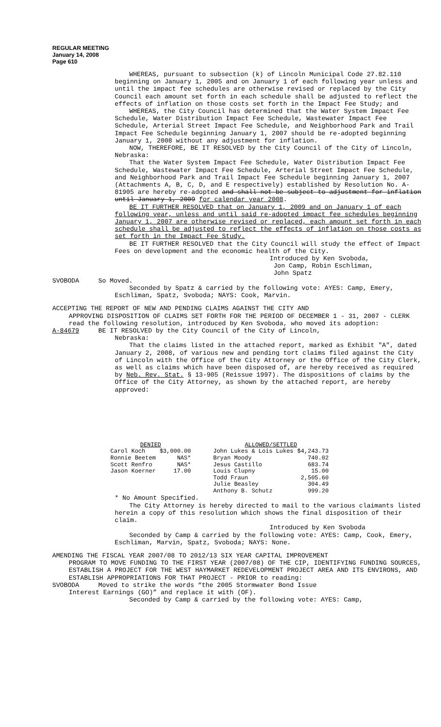REGULAR MEETING
January 14, 2008
Page 610
WHEREAS, pursuant to subsection (k) of Lincoln Municipal Code 27.82.110 beginning on January 1, 2005 and on January 1 of each following year unless and until the impact fee schedules are otherwise revised or replaced by the City Council each amount set forth in each schedule shall be adjusted to reflect the effects of inflation on those costs set forth in the Impact Fee Study; and
WHEREAS, the City Council has determined that the Water System Impact Fee Schedule, Water Distribution Impact Fee Schedule, Wastewater Impact Fee Schedule, Arterial Street Impact Fee Schedule, and Neighborhood Park and Trail Impact Fee Schedule beginning January 1, 2007 should be re-adopted beginning January 1, 2008 without any adjustment for inflation.
NOW, THEREFORE, BE IT RESOLVED by the City Council of the City of Lincoln, Nebraska:
That the Water System Impact Fee Schedule, Water Distribution Impact Fee Schedule, Wastewater Impact Fee Schedule, Arterial Street Impact Fee Schedule, and Neighborhood Park and Trail Impact Fee Schedule beginning January 1, 2007 (Attachments A, B, C, D, and E respectively) established by Resolution No. A-81905 are hereby re-adopted and shall not be subject to adjustment for inflation until January 1, 2009 for calendar year 2008.
BE IT FURTHER RESOLVED that on January 1, 2009 and on January 1 of each following year, unless and until said re-adopted impact fee schedules beginning January 1, 2007 are otherwise revised or replaced, each amount set forth in each schedule shall be adjusted to reflect the effects of inflation on those costs as set forth in the Impact Fee Study.
BE IT FURTHER RESOLVED that the City Council will study the effect of Impact Fees on development and the economic health of the City.
Introduced by Ken Svoboda,
Jon Camp, Robin Eschliman,
John Spatz
SVOBODA So Moved.
Seconded by Spatz & carried by the following vote: AYES: Camp, Emery, Eschliman, Spatz, Svoboda; NAYS: Cook, Marvin.
ACCEPTING THE REPORT OF NEW AND PENDING CLAIMS AGAINST THE CITY AND
APPROVING DISPOSITION OF CLAIMS SET FORTH FOR THE PERIOD OF DECEMBER 1 - 31, 2007 - CLERK read the following resolution, introduced by Ken Svoboda, who moved its adoption:
A-84679 BE IT RESOLVED by the City Council of the City of Lincoln,
Nebraska:
That the claims listed in the attached report, marked as Exhibit "A", dated January 2, 2008, of various new and pending tort claims filed against the City of Lincoln with the Office of the City Attorney or the Office of the City Clerk, as well as claims which have been disposed of, are hereby received as required by Neb. Rev. Stat. § 13-905 (Reissue 1997). The dispositions of claims by the Office of the City Attorney, as shown by the attached report, are hereby approved:
| DENIED | | | ALLOWED/SETTLED | |
| --- | --- | --- | --- | --- |
| Carol Koch | $3,000.00 | | John Lukes & Lois Lukes | $4,243.73 |
| Ronnie Beetem | NAS* | | Bryan Moody | 740.02 |
| Scott Renfro | NAS* | | Jesus Castillo | 683.74 |
| Jason Koerner | 17.00 | | Louis Clupny | 15.00 |
| | | | Todd Fraun | 2,505.60 |
| | | | Julie Beasley | 304.49 |
| | | | Anthony B. Schutz | 999.20 |
* No Amount Specified.
The City Attorney is hereby directed to mail to the various claimants listed herein a copy of this resolution which shows the final disposition of their claim.
Introduced by Ken Svoboda
Seconded by Camp & carried by the following vote: AYES: Camp, Cook, Emery, Eschliman, Marvin, Spatz, Svoboda; NAYS: None.
AMENDING THE FISCAL YEAR 2007/08 TO 2012/13 SIX YEAR CAPITAL IMPROVEMENT
PROGRAM TO MOVE FUNDING TO THE FIRST YEAR (2007/08) OF THE CIP, IDENTIFYING FUNDING SOURCES, ESTABLISH A PROJECT FOR THE WEST HAYMARKET REDEVELOPMENT PROJECT AREA AND ITS ENVIRONS, AND ESTABLISH APPROPRIATIONS FOR THAT PROJECT - PRIOR to reading:
SVOBODA Moved to strike the words “the 2005 Stormwater Bond Issue
Interest Earnings (GO)” and replace it with (OF).
Seconded by Camp & carried by the following vote: AYES: Camp,